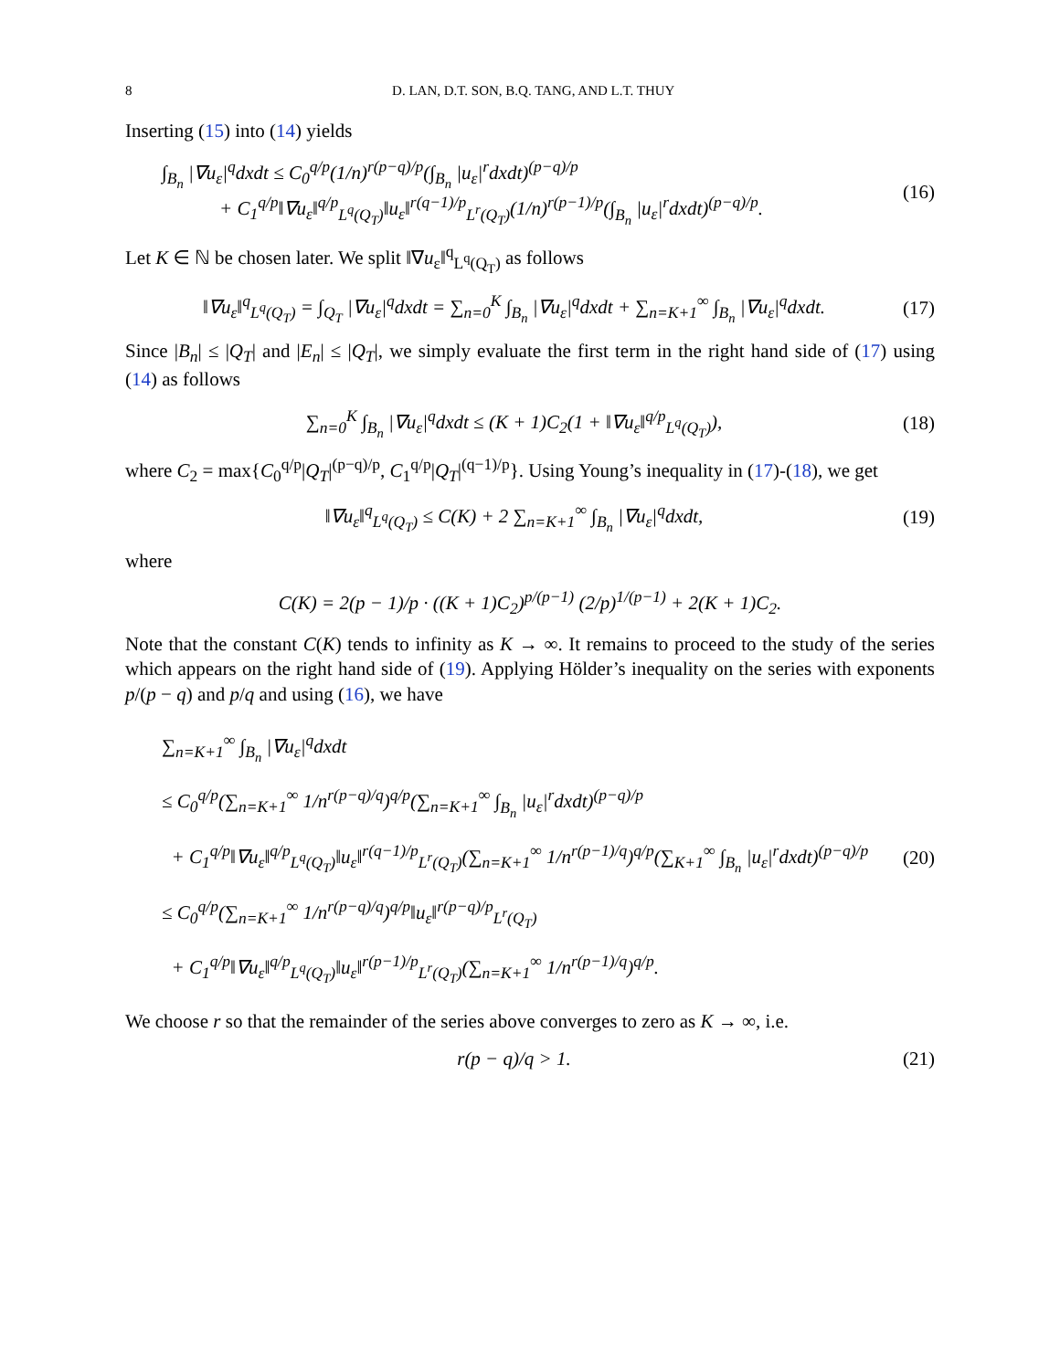8 D. LAN, D.T. SON, B.Q. TANG, AND L.T. THUY
Inserting (15) into (14) yields
∫<sub>B<sub>n</sub></sub> |∇u<sub>ε</sub>|<sup>q</sup>dxdt ≤ C<sub>0</sub><sup>q/p</sup>(1/n)<sup>r(p−q)/p</sup>(∫<sub>B<sub>n</sub></sub> |u<sub>ε</sub>|<sup>r</sup>dxdt)<sup>(p−q)/p</sup>
+ C<sub>1</sub><sup>q/p</sup>‖∇u<sub>ε</sub>‖<sup>q/p</sup><sub>L<sup>q</sup>(Q<sub>T</sub>)</sub>‖u<sub>ε</sub>‖<sup>r(q−1)/p</sup><sub>L<sup>r</sup>(Q<sub>T</sub>)</sub>(1/n)<sup>r(p−1)/p</sup>(∫<sub>B<sub>n</sub></sub> |u<sub>ε</sub>|<sup>r</sup>dxdt)<sup>(p−q)/p</sup>.
(16)
Let K ∈ ℕ be chosen later. We split ‖∇u<sub>ε</sub>‖<sup>q</sup><sub>L<sup>q</sup>(Q<sub>T</sub>)</sub> as follows
‖∇u<sub>ε</sub>‖<sup>q</sup><sub>L<sup>q</sup>(Q<sub>T</sub>)</sub> = ∫<sub>Q<sub>T</sub></sub> |∇u<sub>ε</sub>|<sup>q</sup>dxdt = ∑<sub>n=0</sub><sup>K</sup> ∫<sub>B<sub>n</sub></sub> |∇u<sub>ε</sub>|<sup>q</sup>dxdt + ∑<sub>n=K+1</sub><sup>∞</sup> ∫<sub>B<sub>n</sub></sub> |∇u<sub>ε</sub>|<sup>q</sup>dxdt.
(17)
Since |B<sub>n</sub>| ≤ |Q<sub>T</sub>| and |E<sub>n</sub>| ≤ |Q<sub>T</sub>|, we simply evaluate the first term in the right hand side of (17) using (14) as follows
∑<sub>n=0</sub><sup>K</sup> ∫<sub>B<sub>n</sub></sub> |∇u<sub>ε</sub>|<sup>q</sup>dxdt ≤ (K + 1)C<sub>2</sub>(1 + ‖∇u<sub>ε</sub>‖<sup>q/p</sup><sub>L<sup>q</sup>(Q<sub>T</sub>)</sub>),
(18)
where C<sub>2</sub> = max{C<sub>0</sub><sup>q/p</sup>|Q<sub>T</sub>|<sup>(p−q)/p</sup>, C<sub>1</sub><sup>q/p</sup>|Q<sub>T</sub>|<sup>(q−1)/p</sup>}. Using Young’s inequality in (17)-(18), we get
‖∇u<sub>ε</sub>‖<sup>q</sup><sub>L<sup>q</sup>(Q<sub>T</sub>)</sub> ≤ C(K) + 2 ∑<sub>n=K+1</sub><sup>∞</sup> ∫<sub>B<sub>n</sub></sub> |∇u<sub>ε</sub>|<sup>q</sup>dxdt,
(19)
where
C(K) = 2(p − 1)/p · ((K + 1)C<sub>2</sub>)<sup>p/(p−1)</sup> (2/p)<sup>1/(p−1)</sup> + 2(K + 1)C<sub>2</sub>.
Note that the constant C(K) tends to infinity as K → ∞. It remains to proceed to the study of the series which appears on the right hand side of (19). Applying Hölder’s inequality on the series with exponents p/(p − q) and p/q and using (16), we have
∑<sub>n=K+1</sub><sup>∞</sup> ∫<sub>B<sub>n</sub></sub> |∇u<sub>ε</sub>|<sup>q</sup>dxdt
≤ C<sub>0</sub><sup>q/p</sup>(∑<sub>n=K+1</sub><sup>∞</sup> 1/n<sup>r(p−q)/q</sup>)<sup>q/p</sup>(∑<sub>n=K+1</sub><sup>∞</sup> ∫<sub>B<sub>n</sub></sub> |u<sub>ε</sub>|<sup>r</sup>dxdt)<sup>(p−q)/p</sup>
+ C<sub>1</sub><sup>q/p</sup>‖∇u<sub>ε</sub>‖<sup>q/p</sup><sub>L<sup>q</sup>(Q<sub>T</sub>)</sub>‖u<sub>ε</sub>‖<sup>r(q−1)/p</sup><sub>L<sup>r</sup>(Q<sub>T</sub>)</sub>(∑<sub>n=K+1</sub><sup>∞</sup> 1/n<sup>r(p−1)/q</sup>)<sup>q/p</sup>(∑<sub>K+1</sub><sup>∞</sup> ∫<sub>B<sub>n</sub></sub> |u<sub>ε</sub>|<sup>r</sup>dxdt)<sup>(p−q)/p</sup>
≤ C<sub>0</sub><sup>q/p</sup>(∑<sub>n=K+1</sub><sup>∞</sup> 1/n<sup>r(p−q)/q</sup>)<sup>q/p</sup>‖u<sub>ε</sub>‖<sup>r(p−q)/p</sup><sub>L<sup>r</sup>(Q<sub>T</sub>)</sub>
+ C<sub>1</sub><sup>q/p</sup>‖∇u<sub>ε</sub>‖<sup>q/p</sup><sub>L<sup>q</sup>(Q<sub>T</sub>)</sub>‖u<sub>ε</sub>‖<sup>r(p−1)/p</sup><sub>L<sup>r</sup>(Q<sub>T</sub>)</sub>(∑<sub>n=K+1</sub><sup>∞</sup> 1/n<sup>r(p−1)/q</sup>)<sup>q/p</sup>.
(20)
We choose r so that the remainder of the series above converges to zero as K → ∞, i.e.
r(p − q)/q > 1. (21)